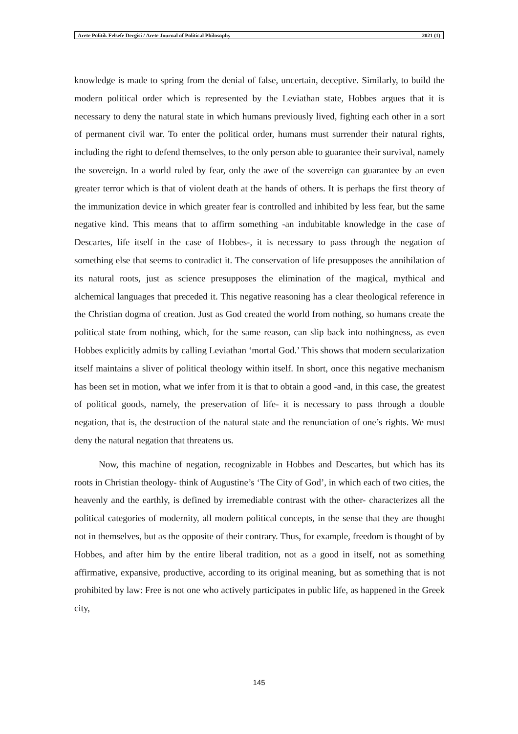Arete Politik Felsefe Dergisi / Arete Journal of Political Philosophy 2021 (1)
knowledge is made to spring from the denial of false, uncertain, deceptive. Similarly, to build the modern political order which is represented by the Leviathan state, Hobbes argues that it is necessary to deny the natural state in which humans previously lived, fighting each other in a sort of permanent civil war. To enter the political order, humans must surrender their natural rights, including the right to defend themselves, to the only person able to guarantee their survival, namely the sovereign. In a world ruled by fear, only the awe of the sovereign can guarantee by an even greater terror which is that of violent death at the hands of others. It is perhaps the first theory of the immunization device in which greater fear is controlled and inhibited by less fear, but the same negative kind. This means that to affirm something -an indubitable knowledge in the case of Descartes, life itself in the case of Hobbes-, it is necessary to pass through the negation of something else that seems to contradict it. The conservation of life presupposes the annihilation of its natural roots, just as science presupposes the elimination of the magical, mythical and alchemical languages that preceded it. This negative reasoning has a clear theological reference in the Christian dogma of creation. Just as God created the world from nothing, so humans create the political state from nothing, which, for the same reason, can slip back into nothingness, as even Hobbes explicitly admits by calling Leviathan ‘mortal God.’ This shows that modern secularization itself maintains a sliver of political theology within itself. In short, once this negative mechanism has been set in motion, what we infer from it is that to obtain a good -and, in this case, the greatest of political goods, namely, the preservation of life- it is necessary to pass through a double negation, that is, the destruction of the natural state and the renunciation of one’s rights. We must deny the natural negation that threatens us.
Now, this machine of negation, recognizable in Hobbes and Descartes, but which has its roots in Christian theology- think of Augustine’s ‘The City of God’, in which each of two cities, the heavenly and the earthly, is defined by irremediable contrast with the other- characterizes all the political categories of modernity, all modern political concepts, in the sense that they are thought not in themselves, but as the opposite of their contrary. Thus, for example, freedom is thought of by Hobbes, and after him by the entire liberal tradition, not as a good in itself, not as something affirmative, expansive, productive, according to its original meaning, but as something that is not prohibited by law: Free is not one who actively participates in public life, as happened in the Greek city,
145